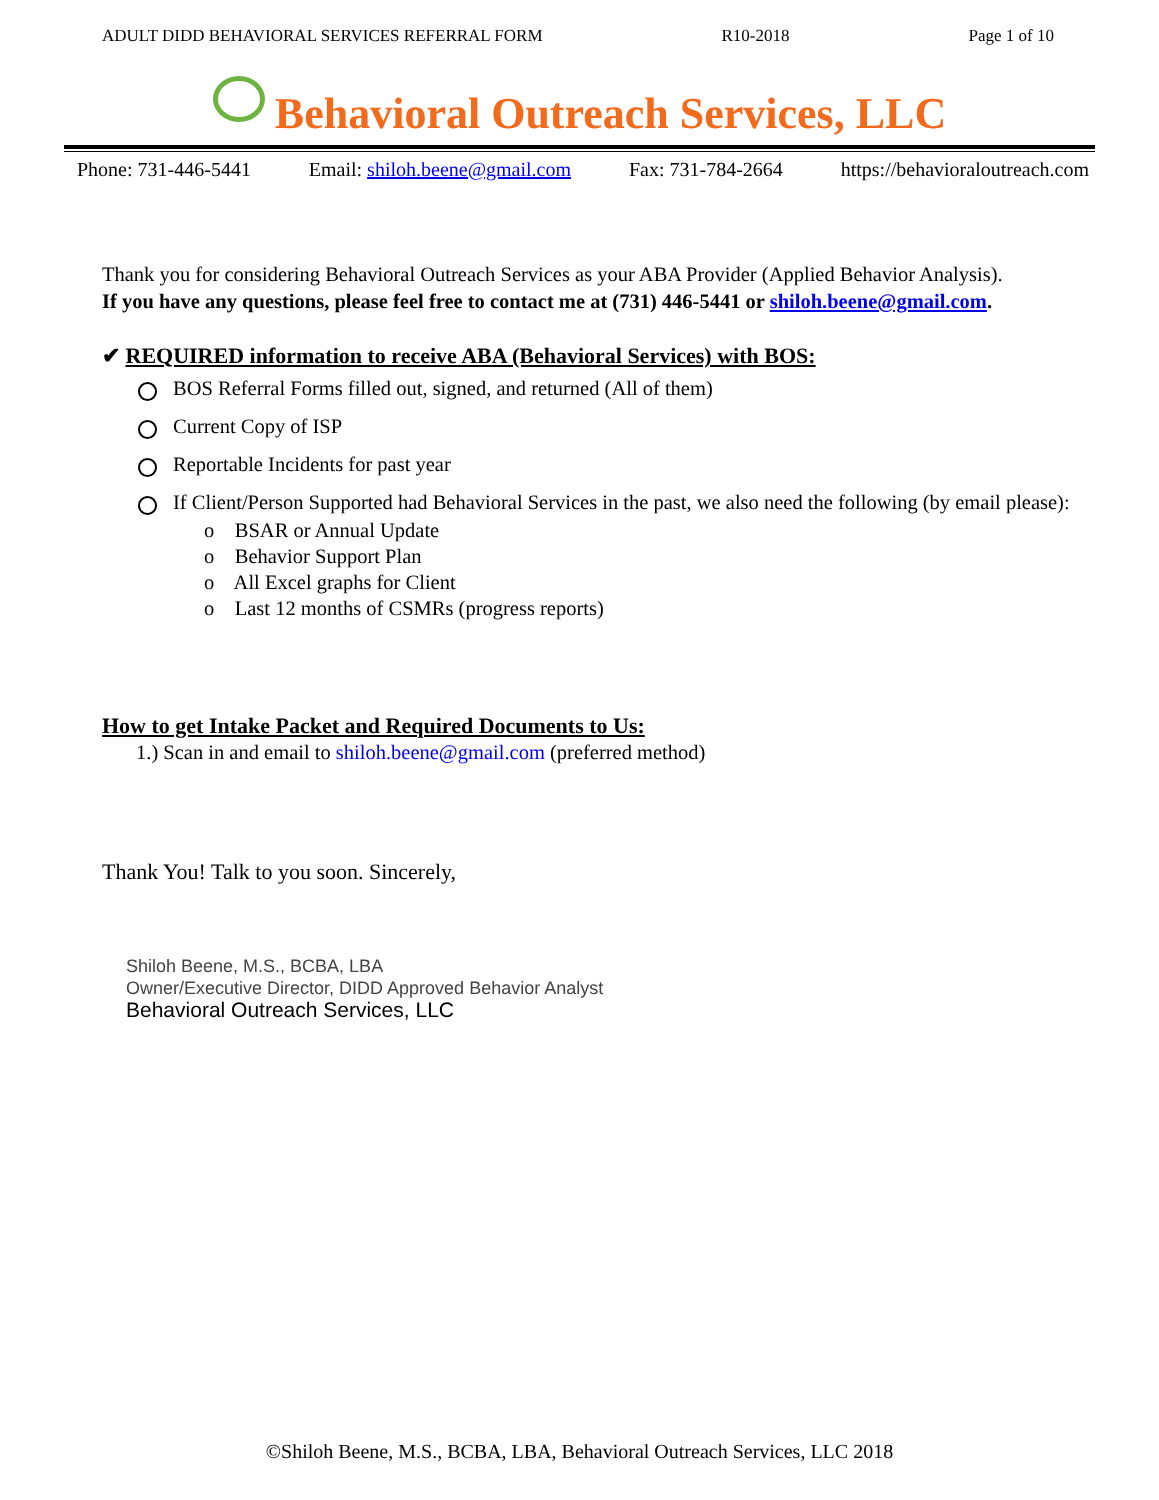ADULT DIDD BEHAVIORAL SERVICES REFERRAL FORM R10-2018 Page 1 of 10
Behavioral Outreach Services, LLC
Phone: 731-446-5441 Email: shiloh.beene@gmail.com Fax: 731-784-2664 https://behavioraloutreach.com
Thank you for considering Behavioral Outreach Services as your ABA Provider (Applied Behavior Analysis).
If you have any questions, please feel free to contact me at (731) 446-5441 or shiloh.beene@gmail.com.
✔ REQUIRED information to receive ABA (Behavioral Services) with BOS:
BOS Referral Forms filled out, signed, and returned (All of them)
Current Copy of ISP
Reportable Incidents for past year
If Client/Person Supported had Behavioral Services in the past, we also need the following (by email please):
o BSAR or Annual Update
o Behavior Support Plan
o All Excel graphs for Client
o Last 12 months of CSMRs (progress reports)
How to get Intake Packet and Required Documents to Us:
1.) Scan in and email to shiloh.beene@gmail.com (preferred method)
Thank You! Talk to you soon. Sincerely,
Shiloh Beene, M.S., BCBA, LBA
Owner/Executive Director, DIDD Approved Behavior Analyst
Behavioral Outreach Services, LLC
©Shiloh Beene, M.S., BCBA, LBA, Behavioral Outreach Services, LLC 2018